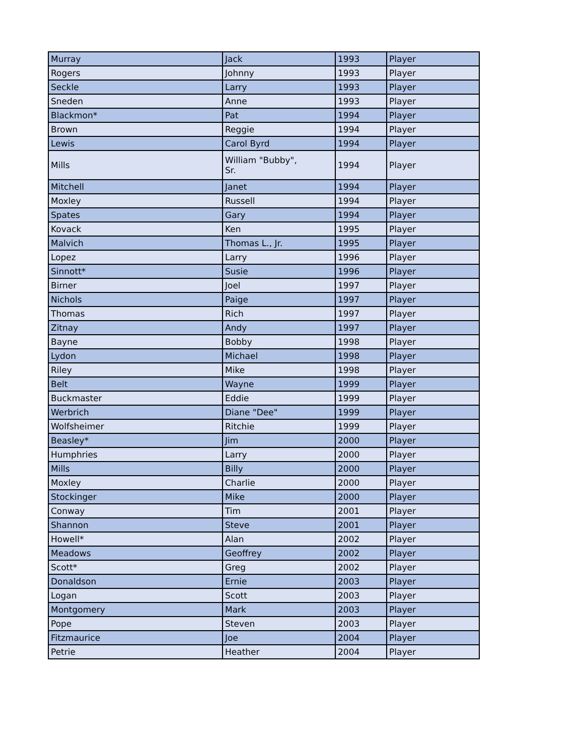| Murray | Jack | 1993 | Player |
| Rogers | Johnny | 1993 | Player |
| Seckle | Larry | 1993 | Player |
| Sneden | Anne | 1993 | Player |
| Blackmon* | Pat | 1994 | Player |
| Brown | Reggie | 1994 | Player |
| Lewis | Carol Byrd | 1994 | Player |
| Mills | William "Bubby", Sr. | 1994 | Player |
| Mitchell | Janet | 1994 | Player |
| Moxley | Russell | 1994 | Player |
| Spates | Gary | 1994 | Player |
| Kovack | Ken | 1995 | Player |
| Malvich | Thomas L., Jr. | 1995 | Player |
| Lopez | Larry | 1996 | Player |
| Sinnott* | Susie | 1996 | Player |
| Birner | Joel | 1997 | Player |
| Nichols | Paige | 1997 | Player |
| Thomas | Rich | 1997 | Player |
| Zitnay | Andy | 1997 | Player |
| Bayne | Bobby | 1998 | Player |
| Lydon | Michael | 1998 | Player |
| Riley | Mike | 1998 | Player |
| Belt | Wayne | 1999 | Player |
| Buckmaster | Eddie | 1999 | Player |
| Werbrich | Diane "Dee" | 1999 | Player |
| Wolfsheimer | Ritchie | 1999 | Player |
| Beasley* | Jim | 2000 | Player |
| Humphries | Larry | 2000 | Player |
| Mills | Billy | 2000 | Player |
| Moxley | Charlie | 2000 | Player |
| Stockinger | Mike | 2000 | Player |
| Conway | Tim | 2001 | Player |
| Shannon | Steve | 2001 | Player |
| Howell* | Alan | 2002 | Player |
| Meadows | Geoffrey | 2002 | Player |
| Scott* | Greg | 2002 | Player |
| Donaldson | Ernie | 2003 | Player |
| Logan | Scott | 2003 | Player |
| Montgomery | Mark | 2003 | Player |
| Pope | Steven | 2003 | Player |
| Fitzmaurice | Joe | 2004 | Player |
| Petrie | Heather | 2004 | Player |